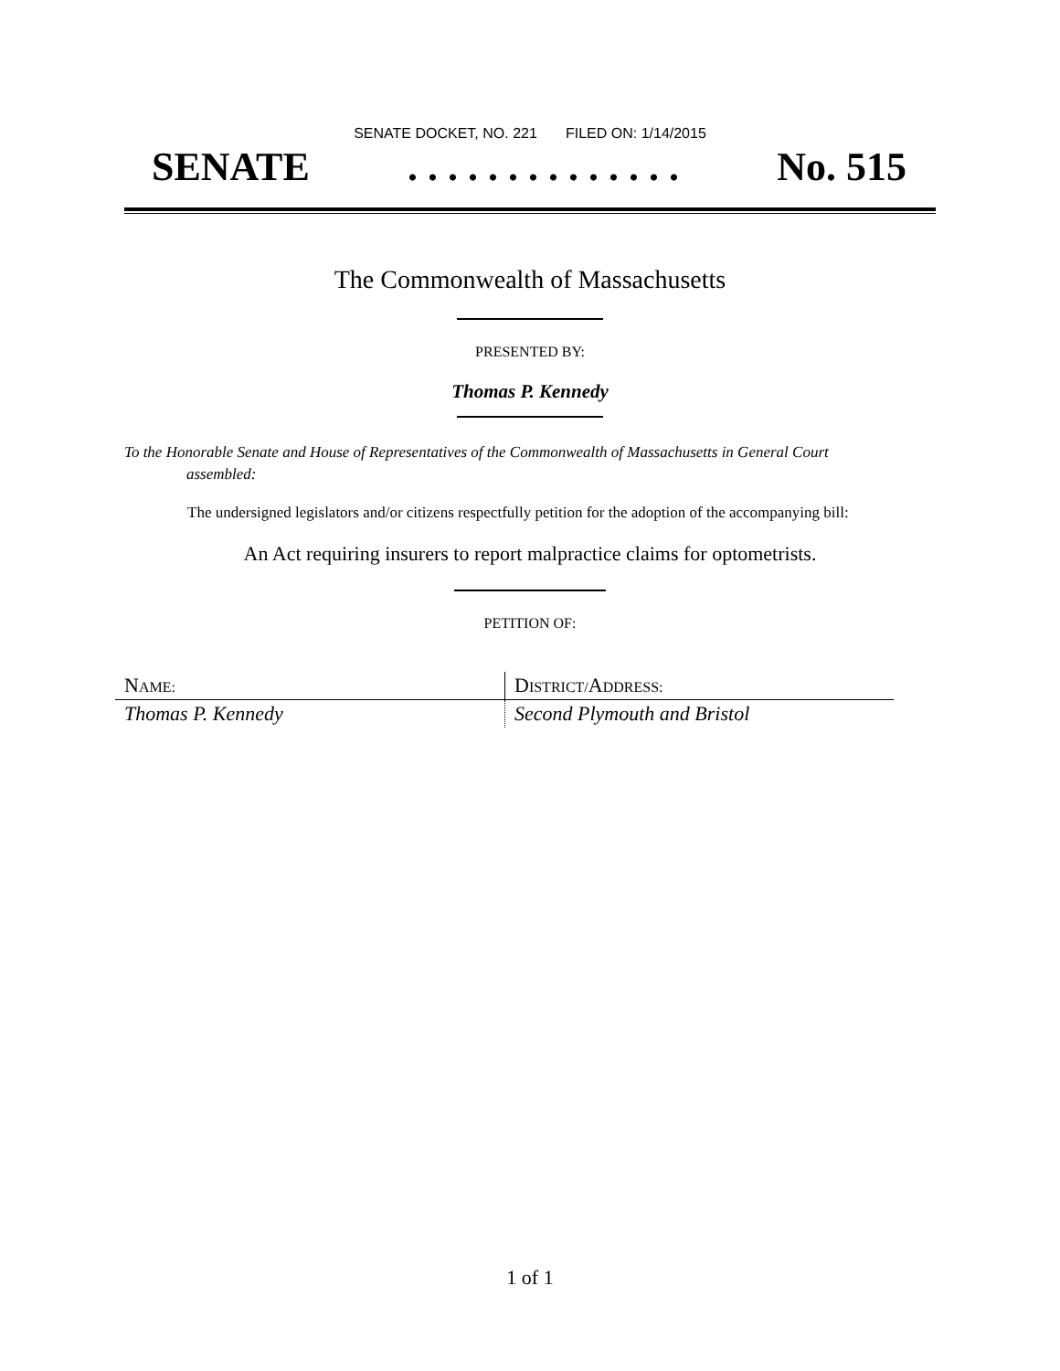SENATE DOCKET, NO. 221 FILED ON: 1/14/2015
SENATE. . . . . . . . . . . . . . No. 515
The Commonwealth of Massachusetts
PRESENTED BY:
Thomas P. Kennedy
To the Honorable Senate and House of Representatives of the Commonwealth of Massachusetts in General Court assembled:
The undersigned legislators and/or citizens respectfully petition for the adoption of the accompanying bill:
An Act requiring insurers to report malpractice claims for optometrists.
PETITION OF:
| N AME: | D ISTRICT/ A DDRESS: |
| Thomas P. Kennedy | Second Plymouth and Bristol |
1 of 1